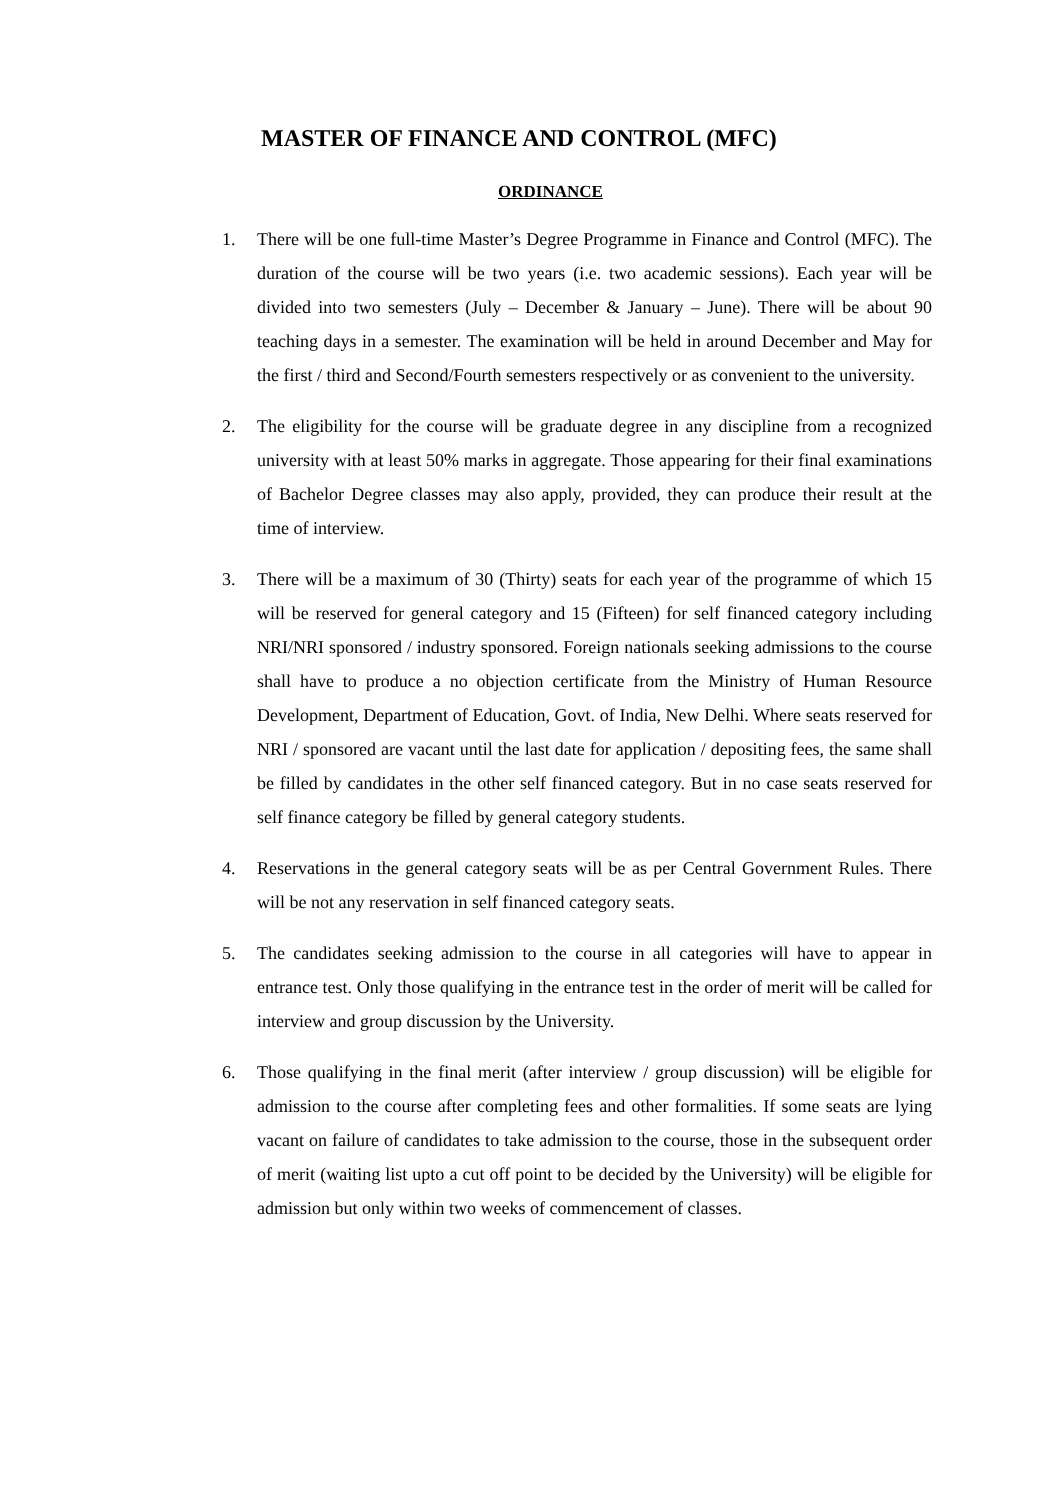MASTER OF FINANCE AND CONTROL (MFC)
ORDINANCE
1. There will be one full-time Master’s Degree Programme in Finance and Control (MFC). The duration of the course will be two years (i.e. two academic sessions). Each year will be divided into two semesters (July – December & January – June). There will be about 90 teaching days in a semester. The examination will be held in around December and May for the first / third and Second/Fourth semesters respectively or as convenient to the university.
2. The eligibility for the course will be graduate degree in any discipline from a recognized university with at least 50% marks in aggregate. Those appearing for their final examinations of Bachelor Degree classes may also apply, provided, they can produce their result at the time of interview.
3. There will be a maximum of 30 (Thirty) seats for each year of the programme of which 15 will be reserved for general category and 15 (Fifteen) for self financed category including NRI/NRI sponsored / industry sponsored. Foreign nationals seeking admissions to the course shall have to produce a no objection certificate from the Ministry of Human Resource Development, Department of Education, Govt. of India, New Delhi. Where seats reserved for NRI / sponsored are vacant until the last date for application / depositing fees, the same shall be filled by candidates in the other self financed category. But in no case seats reserved for self finance category be filled by general category students.
4. Reservations in the general category seats will be as per Central Government Rules. There will be not any reservation in self financed category seats.
5. The candidates seeking admission to the course in all categories will have to appear in entrance test. Only those qualifying in the entrance test in the order of merit will be called for interview and group discussion by the University.
6. Those qualifying in the final merit (after interview / group discussion) will be eligible for admission to the course after completing fees and other formalities. If some seats are lying vacant on failure of candidates to take admission to the course, those in the subsequent order of merit (waiting list upto a cut off point to be decided by the University) will be eligible for admission but only within two weeks of commencement of classes.